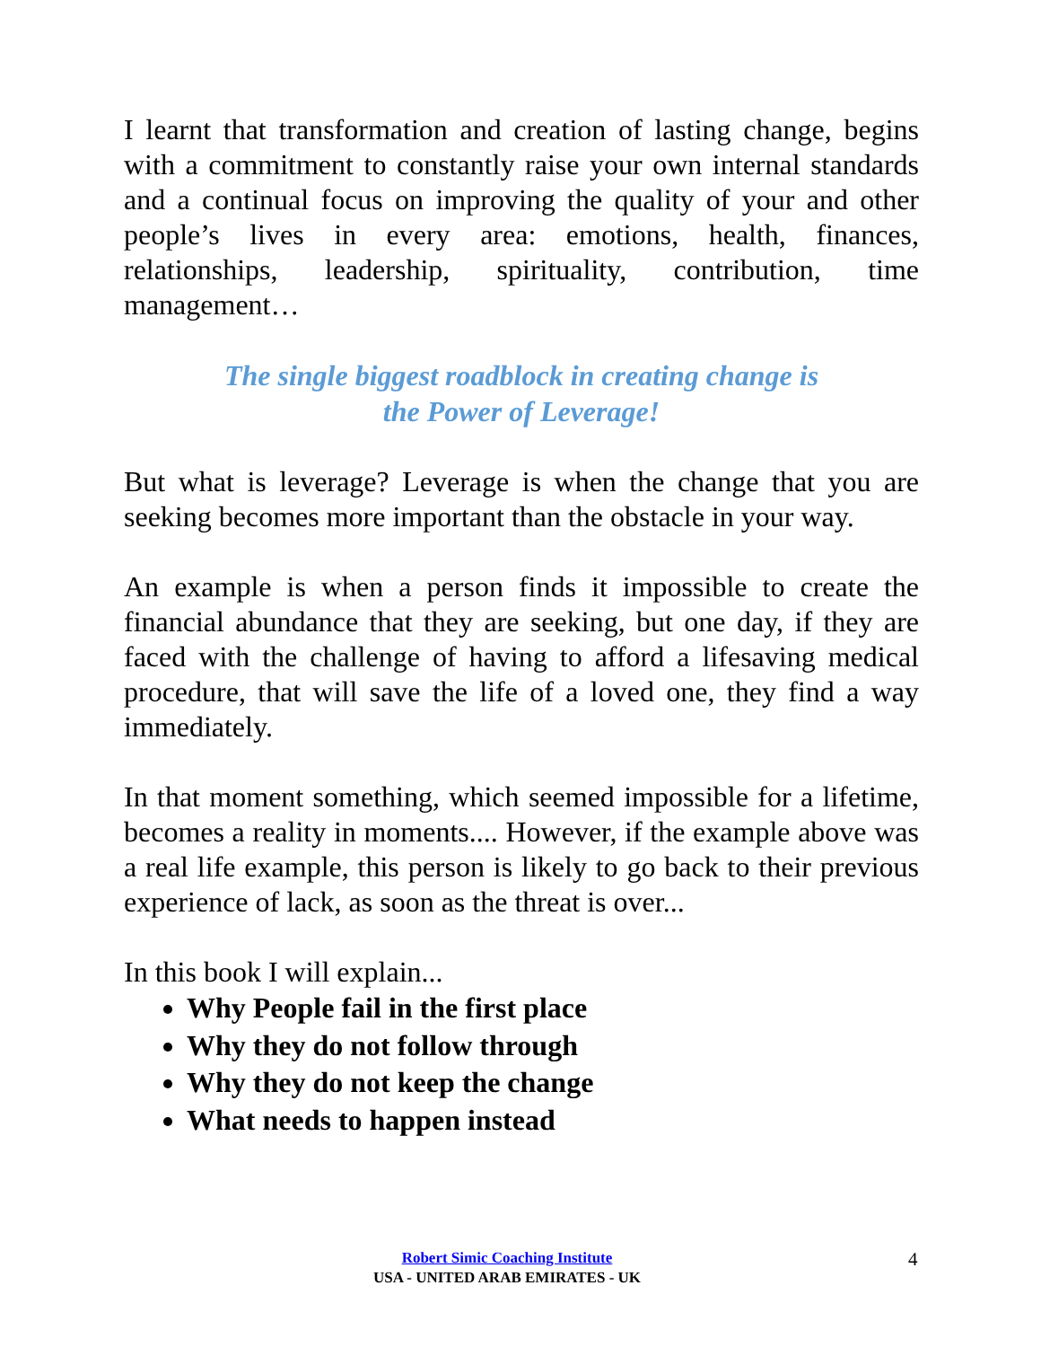I learnt that transformation and creation of lasting change, begins with a commitment to constantly raise your own internal standards and a continual focus on improving the quality of your and other people’s lives in every area: emotions, health, finances, relationships, leadership, spirituality, contribution, time management…
The single biggest roadblock in creating change is
the Power of Leverage!
But what is leverage? Leverage is when the change that you are seeking becomes more important than the obstacle in your way.
An example is when a person finds it impossible to create the financial abundance that they are seeking, but one day, if they are faced with the challenge of having to afford a lifesaving medical procedure, that will save the life of a loved one, they find a way immediately.
In that moment something, which seemed impossible for a lifetime, becomes a reality in moments.... However, if the example above was a real life example, this person is likely to go back to their previous experience of lack, as soon as the threat is over...
In this book I will explain...
Why People fail in the first place
Why they do not follow through
Why they do not keep the change
What needs to happen instead
Robert Simic Coaching Institute
USA - UNITED ARAB EMIRATES - UK
4